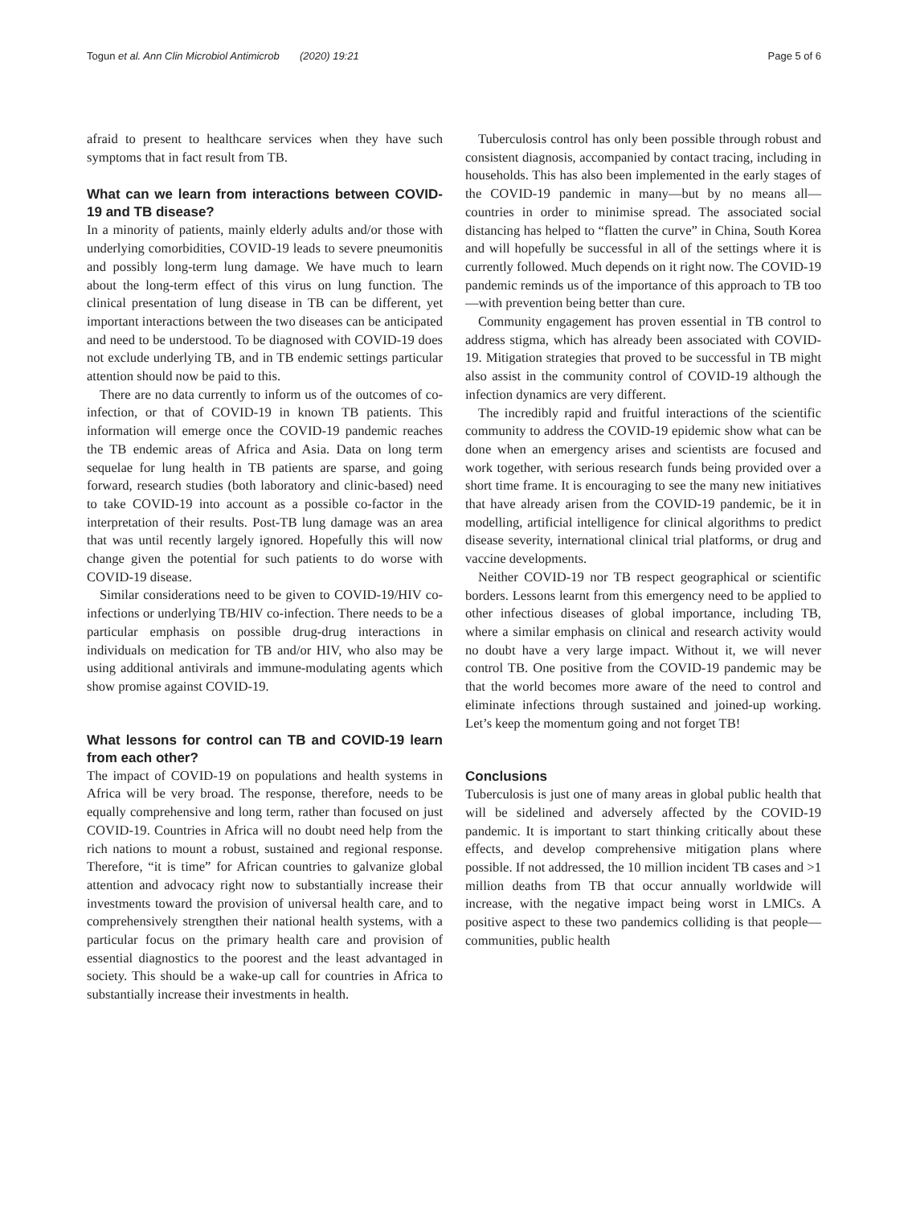Togun et al. Ann Clin Microbiol Antimicrob (2020) 19:21 Page 5 of 6
afraid to present to healthcare services when they have such symptoms that in fact result from TB.
What can we learn from interactions between COVID-19 and TB disease?
In a minority of patients, mainly elderly adults and/or those with underlying comorbidities, COVID-19 leads to severe pneumonitis and possibly long-term lung damage. We have much to learn about the long-term effect of this virus on lung function. The clinical presentation of lung disease in TB can be different, yet important interactions between the two diseases can be anticipated and need to be understood. To be diagnosed with COVID-19 does not exclude underlying TB, and in TB endemic settings particular attention should now be paid to this.
There are no data currently to inform us of the outcomes of co-infection, or that of COVID-19 in known TB patients. This information will emerge once the COVID-19 pandemic reaches the TB endemic areas of Africa and Asia. Data on long term sequelae for lung health in TB patients are sparse, and going forward, research studies (both laboratory and clinic-based) need to take COVID-19 into account as a possible co-factor in the interpretation of their results. Post-TB lung damage was an area that was until recently largely ignored. Hopefully this will now change given the potential for such patients to do worse with COVID-19 disease.
Similar considerations need to be given to COVID-19/HIV co-infections or underlying TB/HIV co-infection. There needs to be a particular emphasis on possible drug-drug interactions in individuals on medication for TB and/or HIV, who also may be using additional antivirals and immune-modulating agents which show promise against COVID-19.
What lessons for control can TB and COVID-19 learn from each other?
The impact of COVID-19 on populations and health systems in Africa will be very broad. The response, therefore, needs to be equally comprehensive and long term, rather than focused on just COVID-19. Countries in Africa will no doubt need help from the rich nations to mount a robust, sustained and regional response. Therefore, “it is time” for African countries to galvanize global attention and advocacy right now to substantially increase their investments toward the provision of universal health care, and to comprehensively strengthen their national health systems, with a particular focus on the primary health care and provision of essential diagnostics to the poorest and the least advantaged in society. This should be a wake-up call for countries in Africa to substantially increase their investments in health.
Tuberculosis control has only been possible through robust and consistent diagnosis, accompanied by contact tracing, including in households. This has also been implemented in the early stages of the COVID-19 pandemic in many—but by no means all—countries in order to minimise spread. The associated social distancing has helped to “flatten the curve” in China, South Korea and will hopefully be successful in all of the settings where it is currently followed. Much depends on it right now. The COVID-19 pandemic reminds us of the importance of this approach to TB too—with prevention being better than cure.
Community engagement has proven essential in TB control to address stigma, which has already been associated with COVID-19. Mitigation strategies that proved to be successful in TB might also assist in the community control of COVID-19 although the infection dynamics are very different.
The incredibly rapid and fruitful interactions of the scientific community to address the COVID-19 epidemic show what can be done when an emergency arises and scientists are focused and work together, with serious research funds being provided over a short time frame. It is encouraging to see the many new initiatives that have already arisen from the COVID-19 pandemic, be it in modelling, artificial intelligence for clinical algorithms to predict disease severity, international clinical trial platforms, or drug and vaccine developments.
Neither COVID-19 nor TB respect geographical or scientific borders. Lessons learnt from this emergency need to be applied to other infectious diseases of global importance, including TB, where a similar emphasis on clinical and research activity would no doubt have a very large impact. Without it, we will never control TB. One positive from the COVID-19 pandemic may be that the world becomes more aware of the need to control and eliminate infections through sustained and joined-up working. Let’s keep the momentum going and not forget TB!
Conclusions
Tuberculosis is just one of many areas in global public health that will be sidelined and adversely affected by the COVID-19 pandemic. It is important to start thinking critically about these effects, and develop comprehensive mitigation plans where possible. If not addressed, the 10 million incident TB cases and >1 million deaths from TB that occur annually worldwide will increase, with the negative impact being worst in LMICs. A positive aspect to these two pandemics colliding is that people—communities, public health